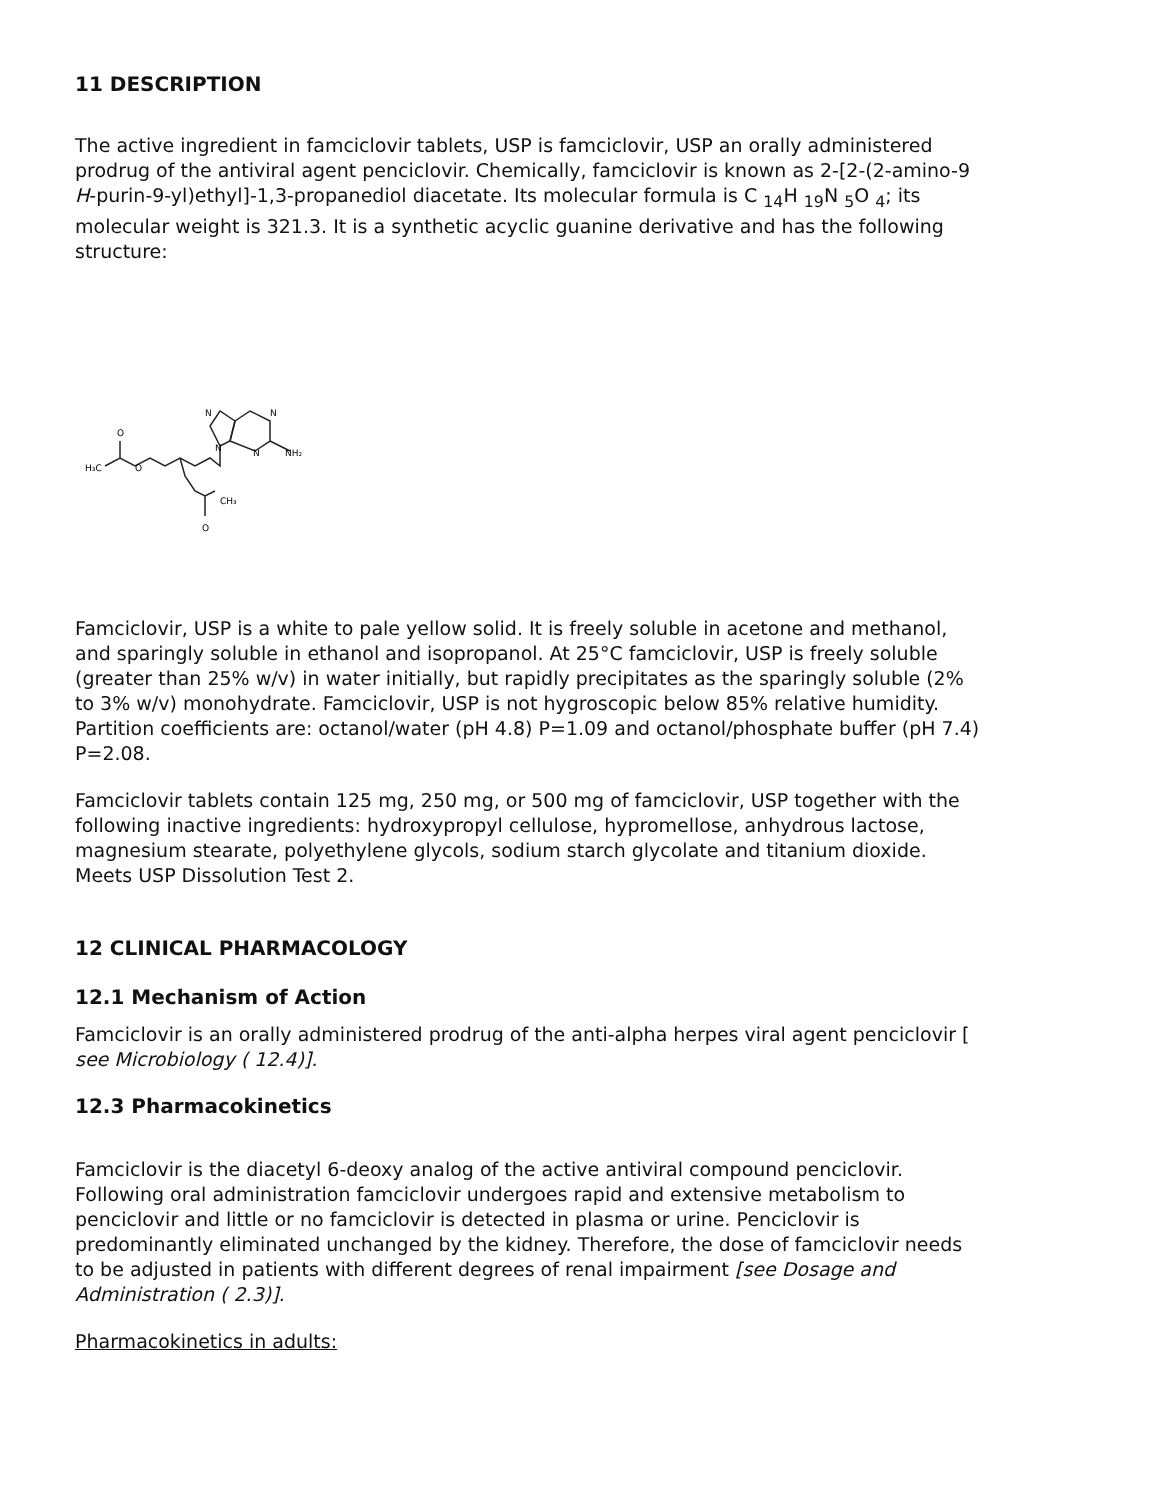11 DESCRIPTION
The active ingredient in famciclovir tablets, USP is famciclovir, USP an orally administered prodrug of the antiviral agent penciclovir. Chemically, famciclovir is known as 2-[2-(2-amino-9 H-purin-9-yl)ethyl]-1,3-propanediol diacetate. Its molecular formula is C <sub>14</sub>H <sub>19</sub>N <sub>5</sub>O <sub>4</sub>; its molecular weight is 321.3. It is a synthetic acyclic guanine derivative and has the following structure:
H₃C
O
O
NH₂
CH₃
O
N
N
N
N
Famciclovir, USP is a white to pale yellow solid. It is freely soluble in acetone and methanol, and sparingly soluble in ethanol and isopropanol. At 25°C famciclovir, USP is freely soluble (greater than 25% w/v) in water initially, but rapidly precipitates as the sparingly soluble (2% to 3% w/v) monohydrate. Famciclovir, USP is not hygroscopic below 85% relative humidity. Partition coefficients are: octanol/water (pH 4.8) P=1.09 and octanol/phosphate buffer (pH 7.4) P=2.08.
Famciclovir tablets contain 125 mg, 250 mg, or 500 mg of famciclovir, USP together with the following inactive ingredients: hydroxypropyl cellulose, hypromellose, anhydrous lactose, magnesium stearate, polyethylene glycols, sodium starch glycolate and titanium dioxide.
Meets USP Dissolution Test 2.
12 CLINICAL PHARMACOLOGY
12.1 Mechanism of Action
Famciclovir is an orally administered prodrug of the anti-alpha herpes viral agent penciclovir [ see Microbiology ( 12.4)].
12.3 Pharmacokinetics
Famciclovir is the diacetyl 6-deoxy analog of the active antiviral compound penciclovir. Following oral administration famciclovir undergoes rapid and extensive metabolism to penciclovir and little or no famciclovir is detected in plasma or urine. Penciclovir is predominantly eliminated unchanged by the kidney. Therefore, the dose of famciclovir needs to be adjusted in patients with different degrees of renal impairment [see Dosage and Administration ( 2.3)].
Pharmacokinetics in adults: